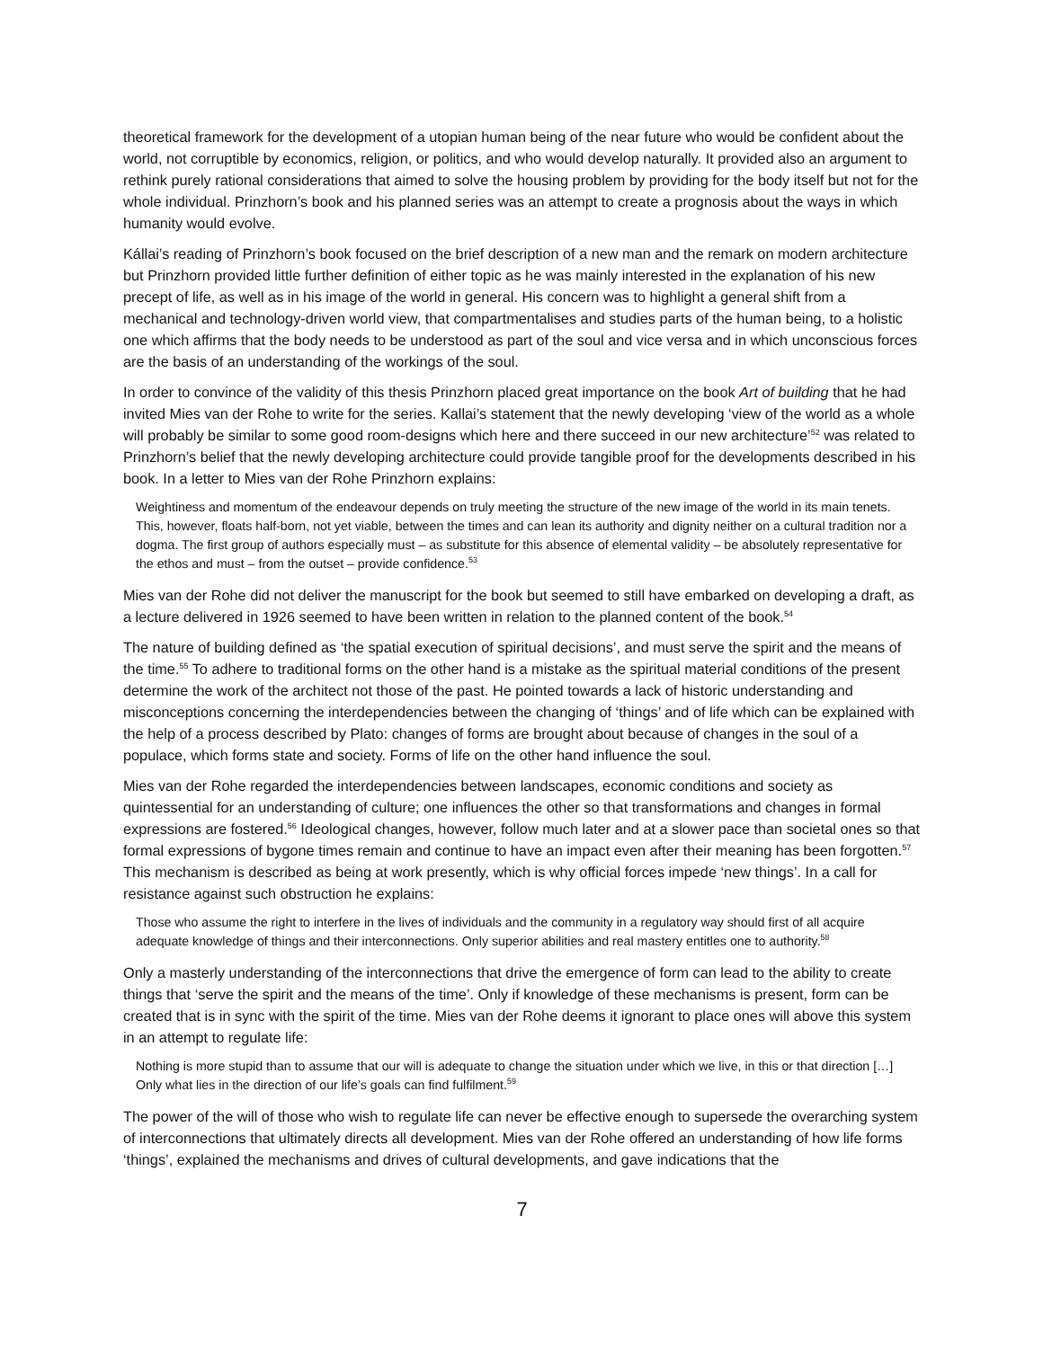theoretical framework for the development of a utopian human being of the near future who would be confident about the world, not corruptible by economics, religion, or politics, and who would develop naturally. It provided also an argument to rethink purely rational considerations that aimed to solve the housing problem by providing for the body itself but not for the whole individual. Prinzhorn’s book and his planned series was an attempt to create a prognosis about the ways in which humanity would evolve.
Kállai’s reading of Prinzhorn’s book focused on the brief description of a new man and the remark on modern architecture but Prinzhorn provided little further definition of either topic as he was mainly interested in the explanation of his new precept of life, as well as in his image of the world in general. His concern was to highlight a general shift from a mechanical and technology-driven world view, that compartmentalises and studies parts of the human being, to a holistic one which affirms that the body needs to be understood as part of the soul and vice versa and in which unconscious forces are the basis of an understanding of the workings of the soul.
In order to convince of the validity of this thesis Prinzhorn placed great importance on the book Art of building that he had invited Mies van der Rohe to write for the series. Kallai’s statement that the newly developing ‘view of the world as a whole will probably be similar to some good room-designs which here and there succeed in our new architecture’<sup>52</sup> was related to Prinzhorn’s belief that the newly developing architecture could provide tangible proof for the developments described in his book. In a letter to Mies van der Rohe Prinzhorn explains:
Weightiness and momentum of the endeavour depends on truly meeting the structure of the new image of the world in its main tenets. This, however, floats half-born, not yet viable, between the times and can lean its authority and dignity neither on a cultural tradition nor a dogma. The first group of authors especially must – as substitute for this absence of elemental validity – be absolutely representative for the ethos and must – from the outset – provide confidence.<sup>53</sup>
Mies van der Rohe did not deliver the manuscript for the book but seemed to still have embarked on developing a draft, as a lecture delivered in 1926 seemed to have been written in relation to the planned content of the book.<sup>54</sup>
The nature of building defined as ‘the spatial execution of spiritual decisions’, and must serve the spirit and the means of the time.<sup>55</sup> To adhere to traditional forms on the other hand is a mistake as the spiritual material conditions of the present determine the work of the architect not those of the past. He pointed towards a lack of historic understanding and misconceptions concerning the interdependencies between the changing of ‘things’ and of life which can be explained with the help of a process described by Plato: changes of forms are brought about because of changes in the soul of a populace, which forms state and society. Forms of life on the other hand influence the soul.
Mies van der Rohe regarded the interdependencies between landscapes, economic conditions and society as quintessential for an understanding of culture; one influences the other so that transformations and changes in formal expressions are fostered.<sup>56</sup> Ideological changes, however, follow much later and at a slower pace than societal ones so that formal expressions of bygone times remain and continue to have an impact even after their meaning has been forgotten.<sup>57</sup> This mechanism is described as being at work presently, which is why official forces impede ‘new things’. In a call for resistance against such obstruction he explains:
Those who assume the right to interfere in the lives of individuals and the community in a regulatory way should first of all acquire adequate knowledge of things and their interconnections. Only superior abilities and real mastery entitles one to authority.<sup>58</sup>
Only a masterly understanding of the interconnections that drive the emergence of form can lead to the ability to create things that ‘serve the spirit and the means of the time’. Only if knowledge of these mechanisms is present, form can be created that is in sync with the spirit of the time. Mies van der Rohe deems it ignorant to place ones will above this system in an attempt to regulate life:
Nothing is more stupid than to assume that our will is adequate to change the situation under which we live, in this or that direction […] Only what lies in the direction of our life’s goals can find fulfilment.<sup>59</sup>
The power of the will of those who wish to regulate life can never be effective enough to supersede the overarching system of interconnections that ultimately directs all development. Mies van der Rohe offered an understanding of how life forms ‘things’, explained the mechanisms and drives of cultural developments, and gave indications that the
7